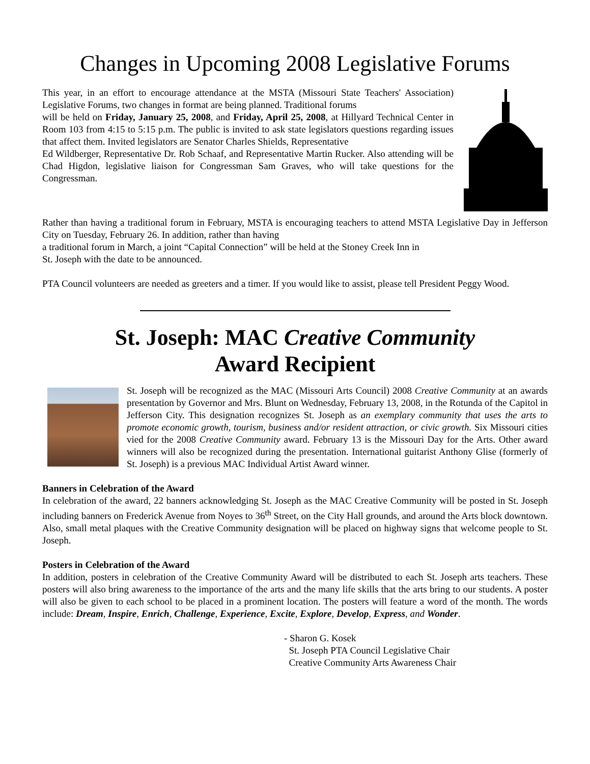Changes in Upcoming 2008 Legislative Forums
This year, in an effort to encourage attendance at the MSTA (Missouri State Teachers' Association) Legislative Forums, two changes in format are being planned. Traditional forums
will be held on Friday, January 25, 2008, and Friday, April 25, 2008, at Hillyard Technical Center in Room 103 from 4:15 to 5:15 p.m. The public is invited to ask state legislators questions regarding issues that affect them. Invited legislators are Senator Charles Shields, Representative
Ed Wildberger, Representative Dr. Rob Schaaf, and Representative Martin Rucker. Also attending will be Chad Higdon, legislative liaison for Congressman Sam Graves, who will take questions for the Congressman.
Rather than having a traditional forum in February, MSTA is encouraging teachers to attend MSTA Legislative Day in Jefferson City on Tuesday, February 26. In addition, rather than having
a traditional forum in March, a joint “Capital Connection” will be held at the Stoney Creek Inn in
St. Joseph with the date to be announced.
PTA Council volunteers are needed as greeters and a timer. If you would like to assist, please tell President Peggy Wood.
St. Joseph: MAC Creative Community
Award Recipient
St. Joseph will be recognized as the MAC (Missouri Arts Council) 2008 Creative Community at an awards presentation by Governor and Mrs. Blunt on Wednesday, February 13, 2008, in the Rotunda of the Capitol in Jefferson City. This designation recognizes St. Joseph as an exemplary community that uses the arts to promote economic growth, tourism, business and/or resident attraction, or civic growth. Six Missouri cities vied for the 2008 Creative Community award. February 13 is the Missouri Day for the Arts. Other award winners will also be recognized during the presentation. International guitarist Anthony Glise (formerly of St. Joseph) is a previous MAC Individual Artist Award winner.
Banners in Celebration of the Award
In celebration of the award, 22 banners acknowledging St. Joseph as the MAC Creative Community will be posted in St. Joseph including banners on Frederick Avenue from Noyes to 36<sup>th</sup> Street, on the City Hall grounds, and around the Arts block downtown. Also, small metal plaques with the Creative Community designation will be placed on highway signs that welcome people to St. Joseph.
Posters in Celebration of the Award
In addition, posters in celebration of the Creative Community Award will be distributed to each St. Joseph arts teachers. These posters will also bring awareness to the importance of the arts and the many life skills that the arts bring to our students. A poster will also be given to each school to be placed in a prominent location. The posters will feature a word of the month. The words include: Dream, Inspire, Enrich, Challenge, Experience, Excite, Explore, Develop, Express, and Wonder.
- Sharon G. Kosek
St. Joseph PTA Council Legislative Chair
Creative Community Arts Awareness Chair